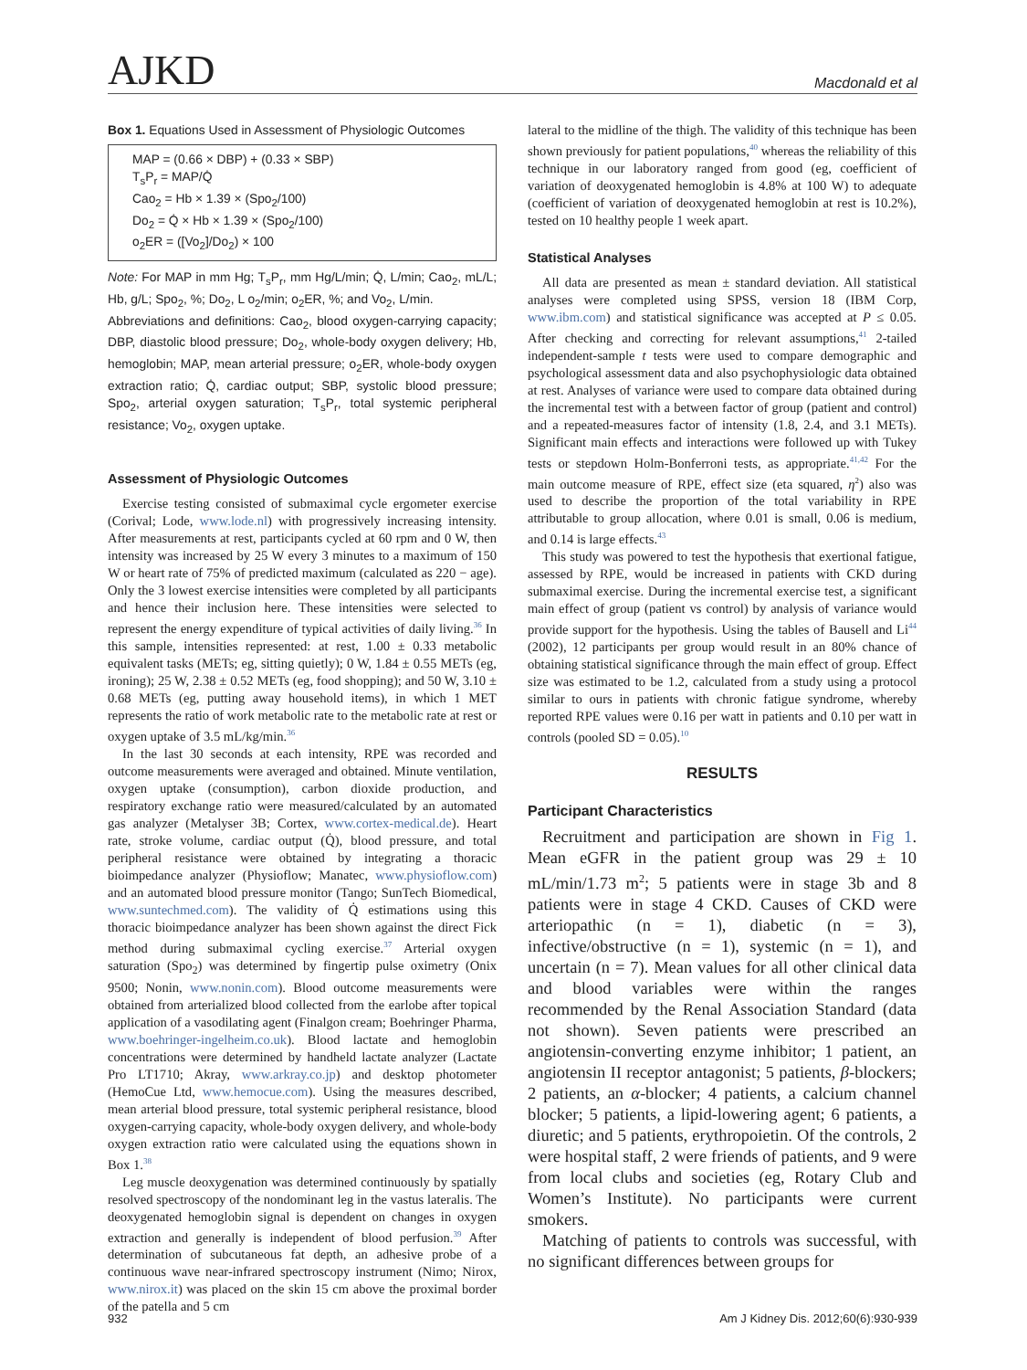AJKD Macdonald et al
Box 1. Equations Used in Assessment of Physiologic Outcomes
MAP = (0.66 × DBP) + (0.33 × SBP)
T<sub>s</sub>P<sub>r</sub> = MAP/Q̇
Cao<sub>2</sub> = Hb × 1.39 × (Spo<sub>2</sub>/100)
Do<sub>2</sub> = Q̇ × Hb × 1.39 × (Spo<sub>2</sub>/100)
o<sub>2</sub>ER = ([Vo<sub>2</sub>]/Do<sub>2</sub>) × 100
Note: For MAP in mm Hg; T<sub>s</sub>P<sub>r</sub>, mm Hg/L/min; Q̇, L/min; Cao<sub>2</sub>, mL/L; Hb, g/L; Spo<sub>2</sub>, %; Do<sub>2</sub>, L o<sub>2</sub>/min; o<sub>2</sub>ER, %; and Vo<sub>2</sub>, L/min.
Abbreviations and definitions: Cao<sub>2</sub>, blood oxygen-carrying capacity; DBP, diastolic blood pressure; Do<sub>2</sub>, whole-body oxygen delivery; Hb, hemoglobin; MAP, mean arterial pressure; o<sub>2</sub>ER, whole-body oxygen extraction ratio; Q̇, cardiac output; SBP, systolic blood pressure; Spo<sub>2</sub>, arterial oxygen saturation; T<sub>s</sub>P<sub>r</sub>, total systemic peripheral resistance; Vo<sub>2</sub>, oxygen uptake.
Assessment of Physiologic Outcomes
Exercise testing consisted of submaximal cycle ergometer exercise (Corival; Lode, www.lode.nl) with progressively increasing intensity. After measurements at rest, participants cycled at 60 rpm and 0 W, then intensity was increased by 25 W every 3 minutes to a maximum of 150 W or heart rate of 75% of predicted maximum (calculated as 220 − age). Only the 3 lowest exercise intensities were completed by all participants and hence their inclusion here. These intensities were selected to represent the energy expenditure of typical activities of daily living.<sup>36</sup> In this sample, intensities represented: at rest, 1.00 ± 0.33 metabolic equivalent tasks (METs; eg, sitting quietly); 0 W, 1.84 ± 0.55 METs (eg, ironing); 25 W, 2.38 ± 0.52 METs (eg, food shopping); and 50 W, 3.10 ± 0.68 METs (eg, putting away household items), in which 1 MET represents the ratio of work metabolic rate to the metabolic rate at rest or oxygen uptake of 3.5 mL/kg/min.<sup>36</sup>
In the last 30 seconds at each intensity, RPE was recorded and outcome measurements were averaged and obtained. Minute ventilation, oxygen uptake (consumption), carbon dioxide production, and respiratory exchange ratio were measured/calculated by an automated gas analyzer (Metalyser 3B; Cortex, www.cortex-medical.de). Heart rate, stroke volume, cardiac output (Q̇), blood pressure, and total peripheral resistance were obtained by integrating a thoracic bioimpedance analyzer (Physioflow; Manatec, www.physioflow.com) and an automated blood pressure monitor (Tango; SunTech Biomedical, www.suntechmed.com). The validity of Q̇ estimations using this thoracic bioimpedance analyzer has been shown against the direct Fick method during submaximal cycling exercise.<sup>37</sup> Arterial oxygen saturation (Spo<sub>2</sub>) was determined by fingertip pulse oximetry (Onix 9500; Nonin, www.nonin.com). Blood outcome measurements were obtained from arterialized blood collected from the earlobe after topical application of a vasodilating agent (Finalgon cream; Boehringer Pharma, www.boehringer-ingelheim.co.uk). Blood lactate and hemoglobin concentrations were determined by handheld lactate analyzer (Lactate Pro LT1710; Akray, www.arkray.co.jp) and desktop photometer (HemoCue Ltd, www.hemocue.com). Using the measures described, mean arterial blood pressure, total systemic peripheral resistance, blood oxygen-carrying capacity, whole-body oxygen delivery, and whole-body oxygen extraction ratio were calculated using the equations shown in Box 1.<sup>38</sup>
Leg muscle deoxygenation was determined continuously by spatially resolved spectroscopy of the nondominant leg in the vastus lateralis. The deoxygenated hemoglobin signal is dependent on changes in oxygen extraction and generally is independent of blood perfusion.<sup>39</sup> After determination of subcutaneous fat depth, an adhesive probe of a continuous wave near-infrared spectroscopy instrument (Nimo; Nirox, www.nirox.it) was placed on the skin 15 cm above the proximal border of the patella and 5 cm
lateral to the midline of the thigh. The validity of this technique has been shown previously for patient populations,<sup>40</sup> whereas the reliability of this technique in our laboratory ranged from good (eg, coefficient of variation of deoxygenated hemoglobin is 4.8% at 100 W) to adequate (coefficient of variation of deoxygenated hemoglobin at rest is 10.2%), tested on 10 healthy people 1 week apart.
Statistical Analyses
All data are presented as mean ± standard deviation. All statistical analyses were completed using SPSS, version 18 (IBM Corp, www.ibm.com) and statistical significance was accepted at P ≤ 0.05. After checking and correcting for relevant assumptions,<sup>41</sup> 2-tailed independent-sample t tests were used to compare demographic and psychological assessment data and also psychophysiologic data obtained at rest. Analyses of variance were used to compare data obtained during the incremental test with a between factor of group (patient and control) and a repeated-measures factor of intensity (1.8, 2.4, and 3.1 METs). Significant main effects and interactions were followed up with Tukey tests or stepdown Holm-Bonferroni tests, as appropriate.<sup>41,42</sup> For the main outcome measure of RPE, effect size (eta squared, η<sup>2</sup>) also was used to describe the proportion of the total variability in RPE attributable to group allocation, where 0.01 is small, 0.06 is medium, and 0.14 is large effects.<sup>43</sup>
This study was powered to test the hypothesis that exertional fatigue, assessed by RPE, would be increased in patients with CKD during submaximal exercise. During the incremental exercise test, a significant main effect of group (patient vs control) by analysis of variance would provide support for the hypothesis. Using the tables of Bausell and Li<sup>44</sup> (2002), 12 participants per group would result in an 80% chance of obtaining statistical significance through the main effect of group. Effect size was estimated to be 1.2, calculated from a study using a protocol similar to ours in patients with chronic fatigue syndrome, whereby reported RPE values were 0.16 per watt in patients and 0.10 per watt in controls (pooled SD = 0.05).<sup>10</sup>
RESULTS
Participant Characteristics
Recruitment and participation are shown in Fig 1. Mean eGFR in the patient group was 29 ± 10 mL/min/1.73 m<sup>2</sup>; 5 patients were in stage 3b and 8 patients were in stage 4 CKD. Causes of CKD were arteriopathic (n = 1), diabetic (n = 3), infective/obstructive (n = 1), systemic (n = 1), and uncertain (n = 7). Mean values for all other clinical data and blood variables were within the ranges recommended by the Renal Association Standard (data not shown). Seven patients were prescribed an angiotensin-converting enzyme inhibitor; 1 patient, an angiotensin II receptor antagonist; 5 patients, β-blockers; 2 patients, an α-blocker; 4 patients, a calcium channel blocker; 5 patients, a lipid-lowering agent; 6 patients, a diuretic; and 5 patients, erythropoietin. Of the controls, 2 were hospital staff, 2 were friends of patients, and 9 were from local clubs and societies (eg, Rotary Club and Women’s Institute). No participants were current smokers.
Matching of patients to controls was successful, with no significant differences between groups for
932 Am J Kidney Dis. 2012;60(6):930-939